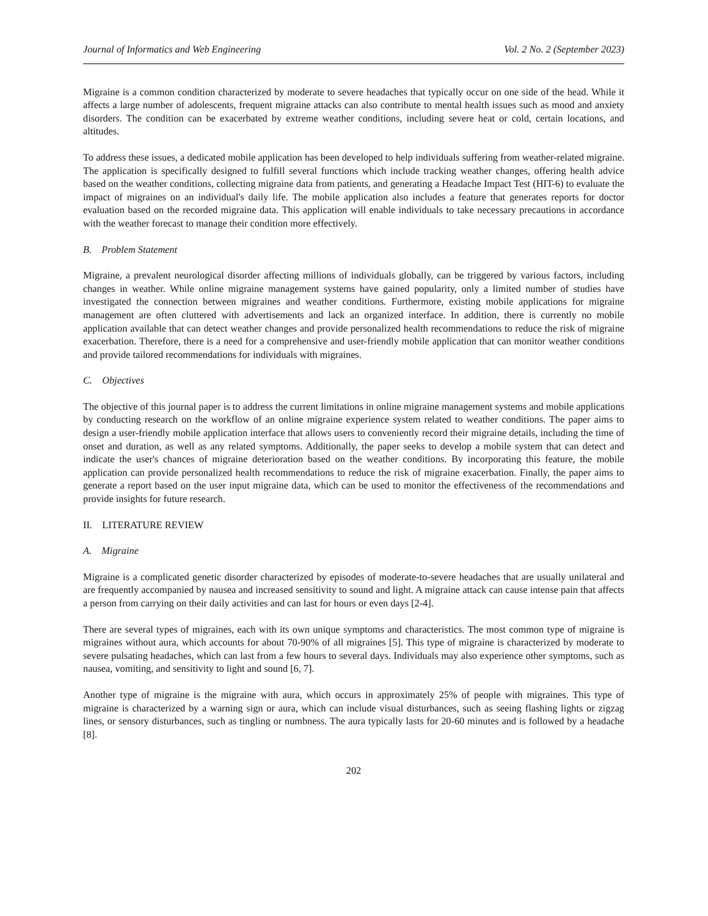Journal of Informatics and Web Engineering Vol. 2 No. 2 (September 2023)
Migraine is a common condition characterized by moderate to severe headaches that typically occur on one side of the head. While it affects a large number of adolescents, frequent migraine attacks can also contribute to mental health issues such as mood and anxiety disorders. The condition can be exacerbated by extreme weather conditions, including severe heat or cold, certain locations, and altitudes.
To address these issues, a dedicated mobile application has been developed to help individuals suffering from weather-related migraine. The application is specifically designed to fulfill several functions which include tracking weather changes, offering health advice based on the weather conditions, collecting migraine data from patients, and generating a Headache Impact Test (HIT-6) to evaluate the impact of migraines on an individual's daily life. The mobile application also includes a feature that generates reports for doctor evaluation based on the recorded migraine data. This application will enable individuals to take necessary precautions in accordance with the weather forecast to manage their condition more effectively.
B. Problem Statement
Migraine, a prevalent neurological disorder affecting millions of individuals globally, can be triggered by various factors, including changes in weather. While online migraine management systems have gained popularity, only a limited number of studies have investigated the connection between migraines and weather conditions. Furthermore, existing mobile applications for migraine management are often cluttered with advertisements and lack an organized interface. In addition, there is currently no mobile application available that can detect weather changes and provide personalized health recommendations to reduce the risk of migraine exacerbation. Therefore, there is a need for a comprehensive and user-friendly mobile application that can monitor weather conditions and provide tailored recommendations for individuals with migraines.
C. Objectives
The objective of this journal paper is to address the current limitations in online migraine management systems and mobile applications by conducting research on the workflow of an online migraine experience system related to weather conditions. The paper aims to design a user-friendly mobile application interface that allows users to conveniently record their migraine details, including the time of onset and duration, as well as any related symptoms. Additionally, the paper seeks to develop a mobile system that can detect and indicate the user's chances of migraine deterioration based on the weather conditions. By incorporating this feature, the mobile application can provide personalized health recommendations to reduce the risk of migraine exacerbation. Finally, the paper aims to generate a report based on the user input migraine data, which can be used to monitor the effectiveness of the recommendations and provide insights for future research.
II. LITERATURE REVIEW
A. Migraine
Migraine is a complicated genetic disorder characterized by episodes of moderate-to-severe headaches that are usually unilateral and are frequently accompanied by nausea and increased sensitivity to sound and light. A migraine attack can cause intense pain that affects a person from carrying on their daily activities and can last for hours or even days [2-4].
There are several types of migraines, each with its own unique symptoms and characteristics. The most common type of migraine is migraines without aura, which accounts for about 70-90% of all migraines [5]. This type of migraine is characterized by moderate to severe pulsating headaches, which can last from a few hours to several days. Individuals may also experience other symptoms, such as nausea, vomiting, and sensitivity to light and sound [6, 7].
Another type of migraine is the migraine with aura, which occurs in approximately 25% of people with migraines. This type of migraine is characterized by a warning sign or aura, which can include visual disturbances, such as seeing flashing lights or zigzag lines, or sensory disturbances, such as tingling or numbness. The aura typically lasts for 20-60 minutes and is followed by a headache [8].
202